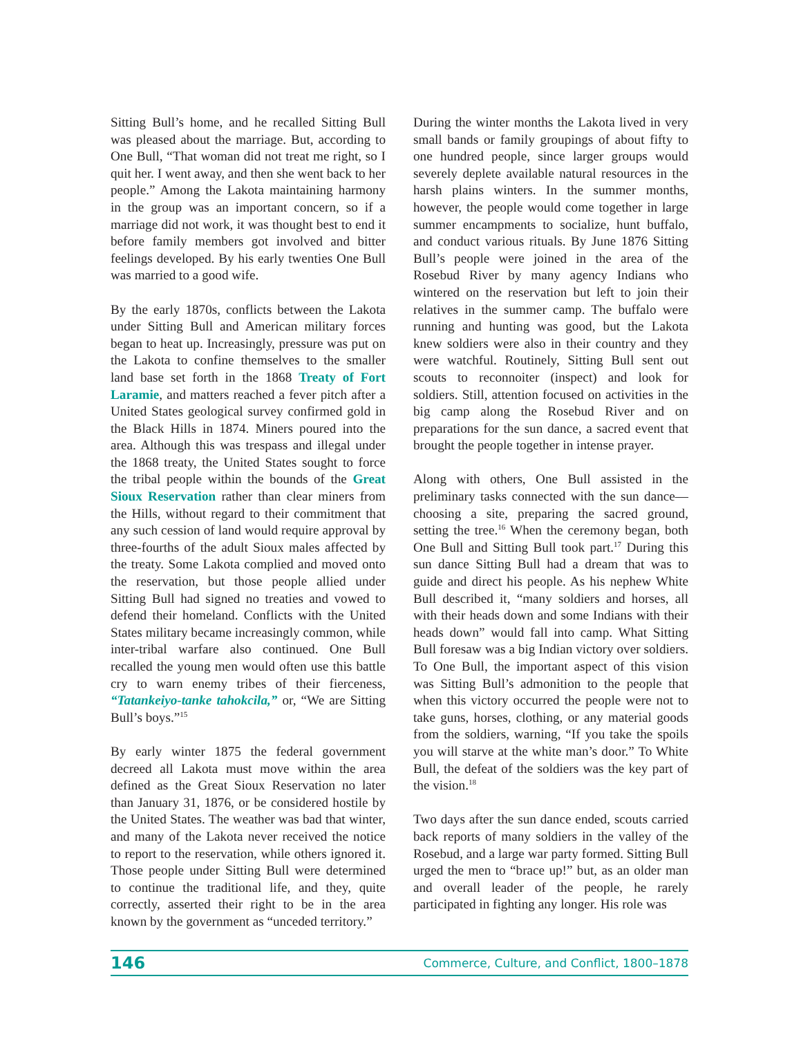Sitting Bull’s home, and he recalled Sitting Bull was pleased about the marriage. But, according to One Bull, “That woman did not treat me right, so I quit her. I went away, and then she went back to her people.” Among the Lakota maintaining harmony in the group was an important concern, so if a marriage did not work, it was thought best to end it before family members got involved and bitter feelings developed. By his early twenties One Bull was married to a good wife.
By the early 1870s, conflicts between the Lakota under Sitting Bull and American military forces began to heat up. Increasingly, pressure was put on the Lakota to confine themselves to the smaller land base set forth in the 1868 Treaty of Fort Laramie, and matters reached a fever pitch after a United States geological survey confirmed gold in the Black Hills in 1874. Miners poured into the area. Although this was trespass and illegal under the 1868 treaty, the United States sought to force the tribal people within the bounds of the Great Sioux Reservation rather than clear miners from the Hills, without regard to their commitment that any such cession of land would require approval by three-fourths of the adult Sioux males affected by the treaty. Some Lakota complied and moved onto the reservation, but those people allied under Sitting Bull had signed no treaties and vowed to defend their homeland. Conflicts with the United States military became increasingly common, while inter-tribal warfare also continued. One Bull recalled the young men would often use this battle cry to warn enemy tribes of their fierceness, “Tatankeiyo-tanke tahokcila,” or, “We are Sitting Bull’s boys.”<sup>15</sup>
By early winter 1875 the federal government decreed all Lakota must move within the area defined as the Great Sioux Reservation no later than January 31, 1876, or be considered hostile by the United States. The weather was bad that winter, and many of the Lakota never received the notice to report to the reservation, while others ignored it. Those people under Sitting Bull were determined to continue the traditional life, and they, quite correctly, asserted their right to be in the area known by the government as “unceded territory.”
During the winter months the Lakota lived in very small bands or family groupings of about fifty to one hundred people, since larger groups would severely deplete available natural resources in the harsh plains winters. In the summer months, however, the people would come together in large summer encampments to socialize, hunt buffalo, and conduct various rituals. By June 1876 Sitting Bull’s people were joined in the area of the Rosebud River by many agency Indians who wintered on the reservation but left to join their relatives in the summer camp. The buffalo were running and hunting was good, but the Lakota knew soldiers were also in their country and they were watchful. Routinely, Sitting Bull sent out scouts to reconnoiter (inspect) and look for soldiers. Still, attention focused on activities in the big camp along the Rosebud River and on preparations for the sun dance, a sacred event that brought the people together in intense prayer.
Along with others, One Bull assisted in the preliminary tasks connected with the sun dance—choosing a site, preparing the sacred ground, setting the tree.<sup>16</sup> When the ceremony began, both One Bull and Sitting Bull took part.<sup>17</sup> During this sun dance Sitting Bull had a dream that was to guide and direct his people. As his nephew White Bull described it, “many soldiers and horses, all with their heads down and some Indians with their heads down” would fall into camp. What Sitting Bull foresaw was a big Indian victory over soldiers. To One Bull, the important aspect of this vision was Sitting Bull’s admonition to the people that when this victory occurred the people were not to take guns, horses, clothing, or any material goods from the soldiers, warning, “If you take the spoils you will starve at the white man’s door.” To White Bull, the defeat of the soldiers was the key part of the vision.<sup>18</sup>
Two days after the sun dance ended, scouts carried back reports of many soldiers in the valley of the Rosebud, and a large war party formed. Sitting Bull urged the men to “brace up!” but, as an older man and overall leader of the people, he rarely participated in fighting any longer. His role was
146 Commerce, Culture, and Conflict, 1800–1878